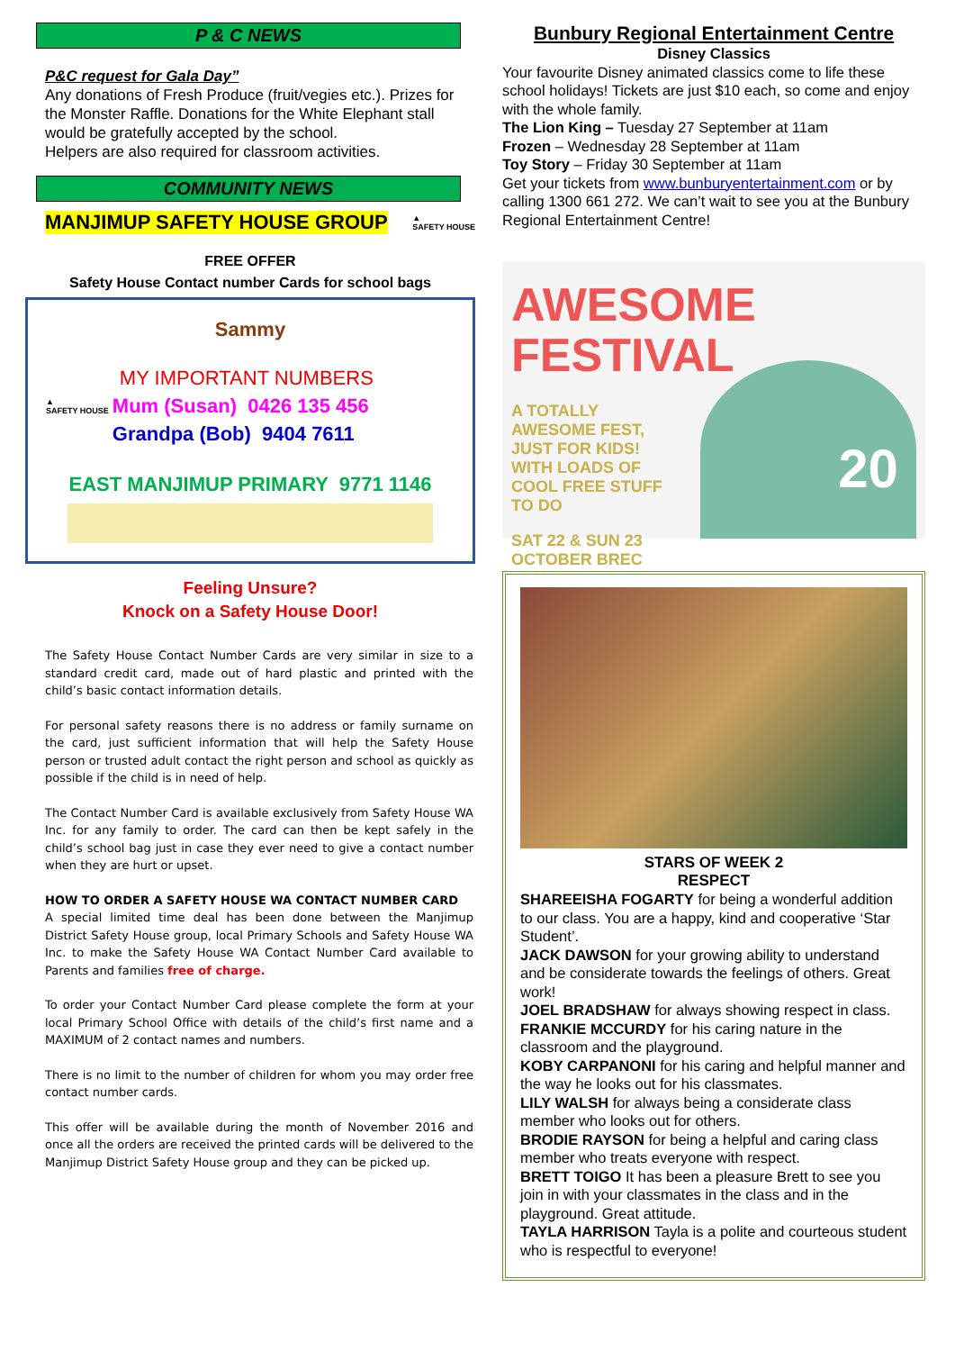P & C NEWS
P&C request for Gala Day”
Any donations of Fresh Produce (fruit/vegies etc.). Prizes for the Monster Raffle. Donations for the White Elephant stall would be gratefully accepted by the school.
Helpers are also required for classroom activities.
COMMUNITY NEWS
MANJIMUP SAFETY HOUSE GROUP ▲
SAFETY HOUSE
FREE OFFER
Safety House Contact number Cards for school bags
Sammy
▲
SAFETY HOUSE
MY IMPORTANT NUMBERS
Mum (Susan) 0426 135 456
Grandpa (Bob) 9404 7611
EAST MANJIMUP PRIMARY 9771 1146
Feeling Unsure?
Knock on a Safety House Door!
The Safety House Contact Number Cards are very similar in size to a standard credit card, made out of hard plastic and printed with the child’s basic contact information details.
For personal safety reasons there is no address or family surname on the card, just sufficient information that will help the Safety House person or trusted adult contact the right person and school as quickly as possible if the child is in need of help.
The Contact Number Card is available exclusively from Safety House WA Inc. for any family to order. The card can then be kept safely in the child’s school bag just in case they ever need to give a contact number when they are hurt or upset.
HOW TO ORDER A SAFETY HOUSE WA CONTACT NUMBER CARD
A special limited time deal has been done between the Manjimup District Safety House group, local Primary Schools and Safety House WA Inc. to make the Safety House WA Contact Number Card available to Parents and families free of charge.
To order your Contact Number Card please complete the form at your local Primary School Office with details of the child’s first name and a MAXIMUM of 2 contact names and numbers.
There is no limit to the number of children for whom you may order free contact number cards.
This offer will be available during the month of November 2016 and once all the orders are received the printed cards will be delivered to the Manjimup District Safety House group and they can be picked up.
Bunbury Regional Entertainment Centre
Disney Classics
Your favourite Disney animated classics come to life these school holidays! Tickets are just $10 each, so come and enjoy with the whole family.
The Lion King – Tuesday 27 September at 11am
Frozen – Wednesday 28 September at 11am
Toy Story – Friday 30 September at 11am
Get your tickets from www.bunburyentertainment.com or by calling 1300 661 272. We can’t wait to see you at the Bunbury Regional Entertainment Centre!
AWESOME FESTIVAL
A TOTALLY AWESOME FEST, JUST FOR KIDS! WITH LOADS OF COOL FREE STUFF TO DO
SAT 22 & SUN 23 OCTOBER BREC
20
STARS OF WEEK 2
RESPECT
SHAREEISHA FOGARTY for being a wonderful addition to our class. You are a happy, kind and cooperative ‘Star Student’.
JACK DAWSON for your growing ability to understand and be considerate towards the feelings of others. Great work!
JOEL BRADSHAW for always showing respect in class.
FRANKIE MCCURDY for his caring nature in the classroom and the playground.
KOBY CARPANONI for his caring and helpful manner and the way he looks out for his classmates.
LILY WALSH for always being a considerate class member who looks out for others.
BRODIE RAYSON for being a helpful and caring class member who treats everyone with respect.
BRETT TOIGO It has been a pleasure Brett to see you join in with your classmates in the class and in the playground. Great attitude.
TAYLA HARRISON Tayla is a polite and courteous student who is respectful to everyone!